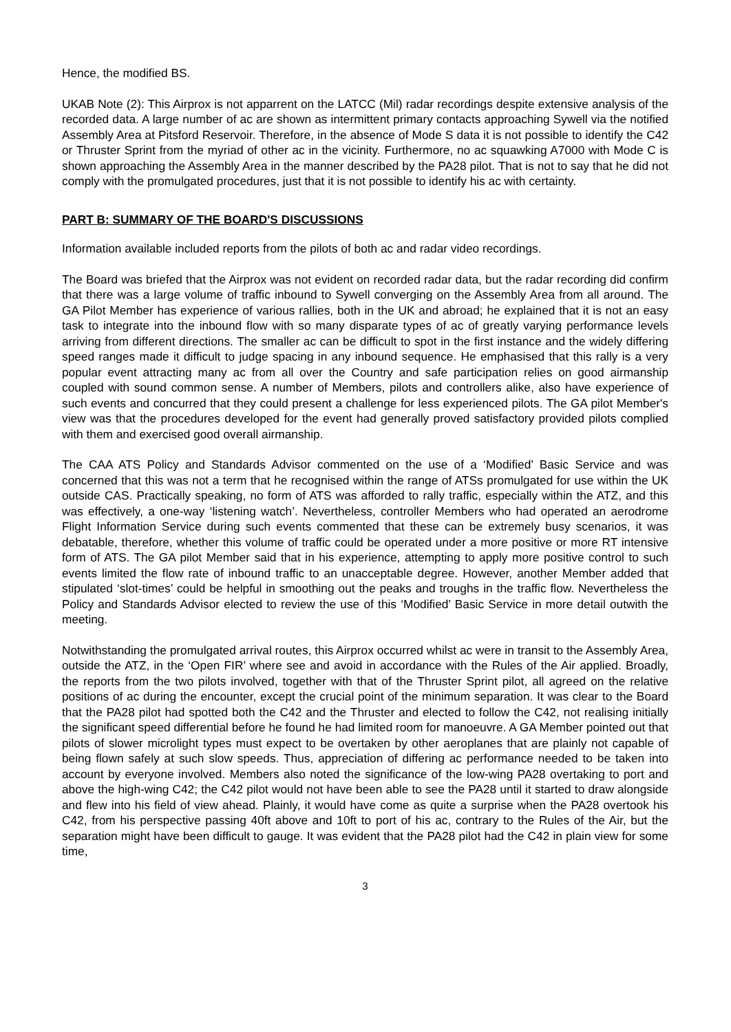Hence, the modified BS.
UKAB Note (2): This Airprox is not apparrent on the LATCC (Mil) radar recordings despite extensive analysis of the recorded data. A large number of ac are shown as intermittent primary contacts approaching Sywell via the notified Assembly Area at Pitsford Reservoir. Therefore, in the absence of Mode S data it is not possible to identify the C42 or Thruster Sprint from the myriad of other ac in the vicinity. Furthermore, no ac squawking A7000 with Mode C is shown approaching the Assembly Area in the manner described by the PA28 pilot. That is not to say that he did not comply with the promulgated procedures, just that it is not possible to identify his ac with certainty.
PART B: SUMMARY OF THE BOARD'S DISCUSSIONS
Information available included reports from the pilots of both ac and radar video recordings.
The Board was briefed that the Airprox was not evident on recorded radar data, but the radar recording did confirm that there was a large volume of traffic inbound to Sywell converging on the Assembly Area from all around. The GA Pilot Member has experience of various rallies, both in the UK and abroad; he explained that it is not an easy task to integrate into the inbound flow with so many disparate types of ac of greatly varying performance levels arriving from different directions. The smaller ac can be difficult to spot in the first instance and the widely differing speed ranges made it difficult to judge spacing in any inbound sequence. He emphasised that this rally is a very popular event attracting many ac from all over the Country and safe participation relies on good airmanship coupled with sound common sense. A number of Members, pilots and controllers alike, also have experience of such events and concurred that they could present a challenge for less experienced pilots. The GA pilot Member's view was that the procedures developed for the event had generally proved satisfactory provided pilots complied with them and exercised good overall airmanship.
The CAA ATS Policy and Standards Advisor commented on the use of a ‘Modified’ Basic Service and was concerned that this was not a term that he recognised within the range of ATSs promulgated for use within the UK outside CAS. Practically speaking, no form of ATS was afforded to rally traffic, especially within the ATZ, and this was effectively, a one-way ‘listening watch’. Nevertheless, controller Members who had operated an aerodrome Flight Information Service during such events commented that these can be extremely busy scenarios, it was debatable, therefore, whether this volume of traffic could be operated under a more positive or more RT intensive form of ATS. The GA pilot Member said that in his experience, attempting to apply more positive control to such events limited the flow rate of inbound traffic to an unacceptable degree. However, another Member added that stipulated ‘slot-times’ could be helpful in smoothing out the peaks and troughs in the traffic flow. Nevertheless the Policy and Standards Advisor elected to review the use of this ‘Modified’ Basic Service in more detail outwith the meeting.
Notwithstanding the promulgated arrival routes, this Airprox occurred whilst ac were in transit to the Assembly Area, outside the ATZ, in the ‘Open FIR’ where see and avoid in accordance with the Rules of the Air applied. Broadly, the reports from the two pilots involved, together with that of the Thruster Sprint pilot, all agreed on the relative positions of ac during the encounter, except the crucial point of the minimum separation. It was clear to the Board that the PA28 pilot had spotted both the C42 and the Thruster and elected to follow the C42, not realising initially the significant speed differential before he found he had limited room for manoeuvre. A GA Member pointed out that pilots of slower microlight types must expect to be overtaken by other aeroplanes that are plainly not capable of being flown safely at such slow speeds. Thus, appreciation of differing ac performance needed to be taken into account by everyone involved. Members also noted the significance of the low-wing PA28 overtaking to port and above the high-wing C42; the C42 pilot would not have been able to see the PA28 until it started to draw alongside and flew into his field of view ahead. Plainly, it would have come as quite a surprise when the PA28 overtook his C42, from his perspective passing 40ft above and 10ft to port of his ac, contrary to the Rules of the Air, but the separation might have been difficult to gauge. It was evident that the PA28 pilot had the C42 in plain view for some time,
3